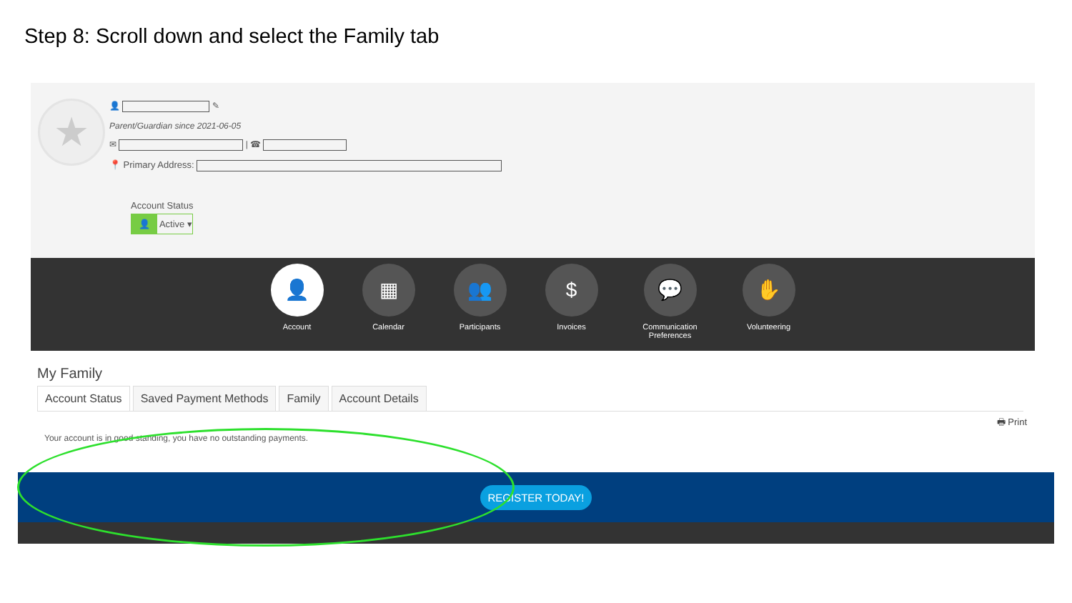Step 8: Scroll down and select the Family tab
★
👤 ✎
Parent/Guardian since 2021-06-05
✉ | ☎
📍 Primary Address:
Account Status
👤 Active ▾
👤
Account
▦
Calendar
👥
Participants
$
Invoices
💬
Communication Preferences
✋
Volunteering
My Family
Account Status Saved Payment Methods Family Account Details
🖶 Print
Your account is in good standing, you have no outstanding payments.
REGISTER TODAY!